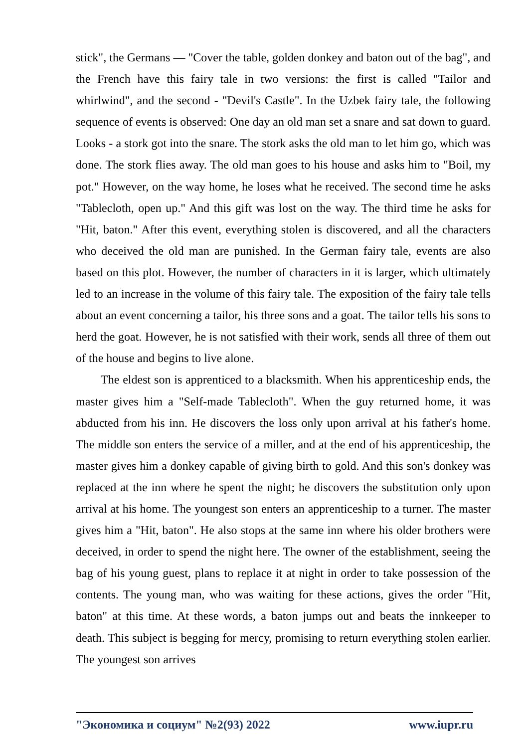stick", the Germans — "Cover the table, golden donkey and baton out of the bag", and the French have this fairy tale in two versions: the first is called "Tailor and whirlwind", and the second - "Devil's Castle". In the Uzbek fairy tale, the following sequence of events is observed: One day an old man set a snare and sat down to guard. Looks - a stork got into the snare. The stork asks the old man to let him go, which was done. The stork flies away. The old man goes to his house and asks him to "Boil, my pot." However, on the way home, he loses what he received. The second time he asks "Tablecloth, open up." And this gift was lost on the way. The third time he asks for "Hit, baton." After this event, everything stolen is discovered, and all the characters who deceived the old man are punished. In the German fairy tale, events are also based on this plot. However, the number of characters in it is larger, which ultimately led to an increase in the volume of this fairy tale. The exposition of the fairy tale tells about an event concerning a tailor, his three sons and a goat. The tailor tells his sons to herd the goat. However, he is not satisfied with their work, sends all three of them out of the house and begins to live alone.
The eldest son is apprenticed to a blacksmith. When his apprenticeship ends, the master gives him a "Self-made Tablecloth". When the guy returned home, it was abducted from his inn. He discovers the loss only upon arrival at his father's home. The middle son enters the service of a miller, and at the end of his apprenticeship, the master gives him a donkey capable of giving birth to gold. And this son's donkey was replaced at the inn where he spent the night; he discovers the substitution only upon arrival at his home. The youngest son enters an apprenticeship to a turner. The master gives him a "Hit, baton". He also stops at the same inn where his older brothers were deceived, in order to spend the night here. The owner of the establishment, seeing the bag of his young guest, plans to replace it at night in order to take possession of the contents. The young man, who was waiting for these actions, gives the order "Hit, baton" at this time. At these words, a baton jumps out and beats the innkeeper to death. This subject is begging for mercy, promising to return everything stolen earlier. The youngest son arrives
"Экономика и социум" №2(93) 2022 www.iupr.ru